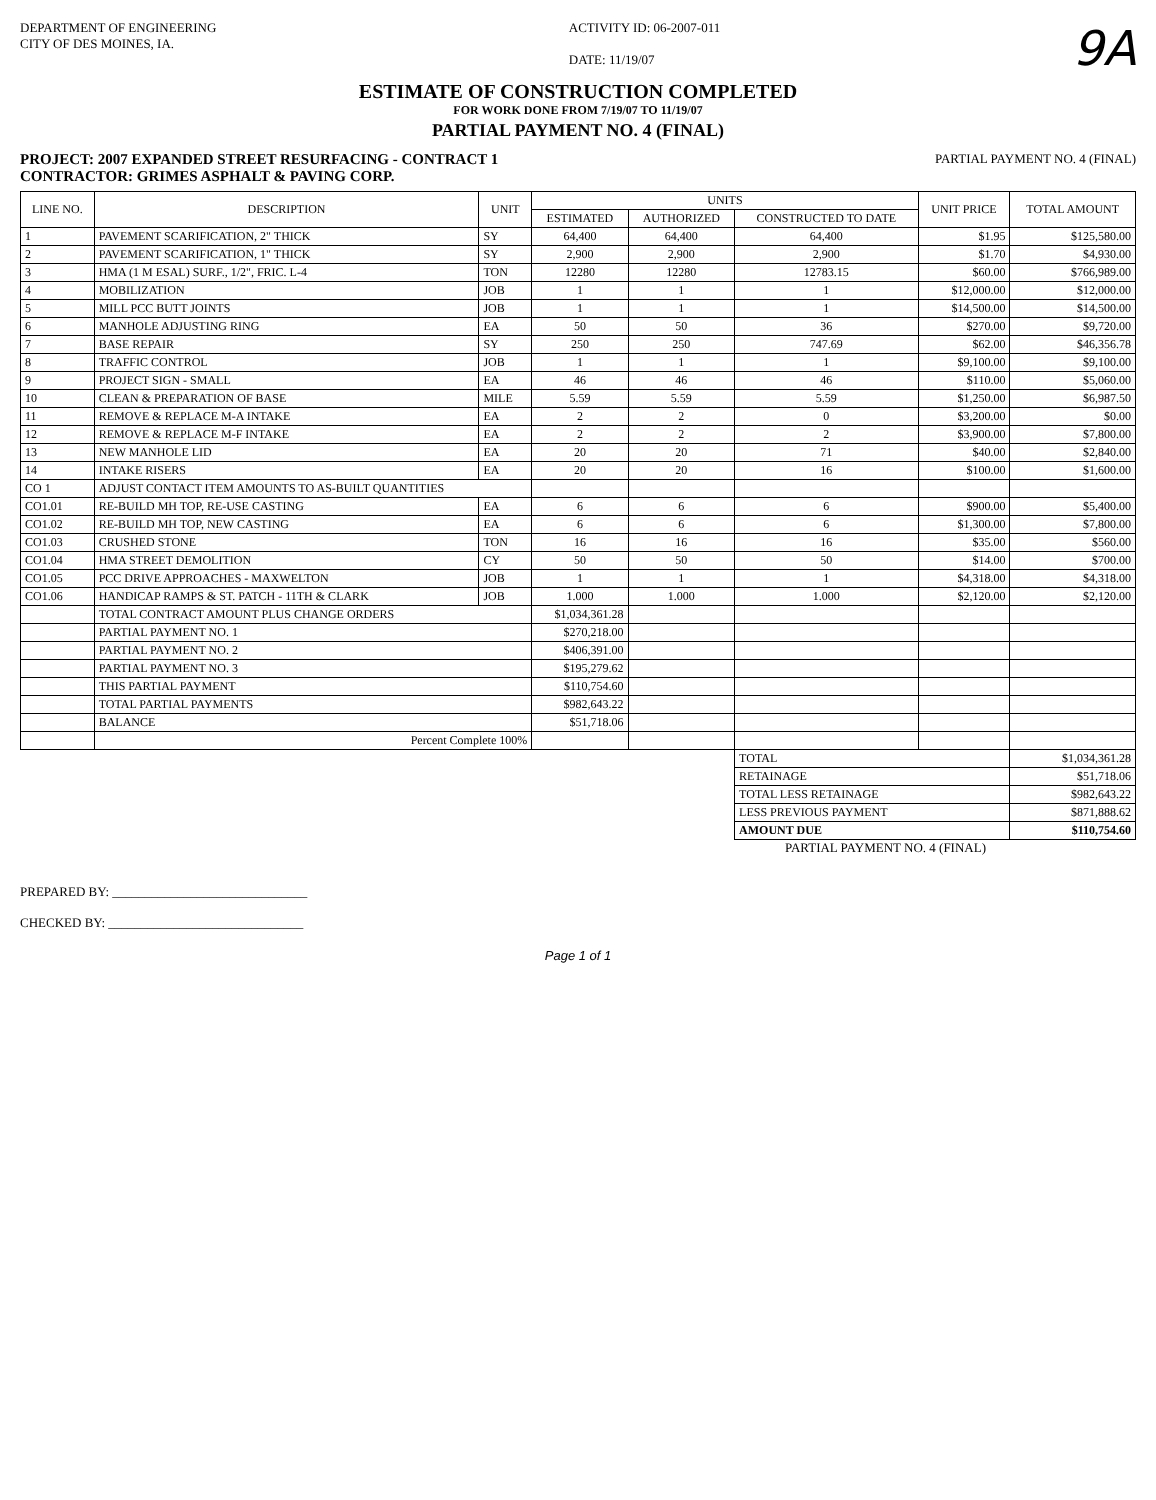DEPARTMENT OF ENGINEERING
CITY OF DES MOINES, IA.
ACTIVITY ID: 06-2007-011
DATE: 11/19/07
9A
ESTIMATE OF CONSTRUCTION COMPLETED
FOR WORK DONE FROM 7/19/07 TO 11/19/07
PARTIAL PAYMENT NO. 4 (FINAL)
PROJECT: 2007 EXPANDED STREET RESURFACING - CONTRACT 1
CONTRACTOR: GRIMES ASPHALT & PAVING CORP.
PARTIAL PAYMENT NO. 4 (FINAL)
| LINE NO. | DESCRIPTION | UNIT | UNITS | | | UNIT PRICE | TOTAL AMOUNT |
| --- | --- | --- | --- | --- | --- | --- | --- |
| | | | ESTIMATED | AUTHORIZED | CONSTRUCTED TO DATE | | |
| 1 | PAVEMENT SCARIFICATION, 2" THICK | SY | 64,400 | 64,400 | 64,400 | $1.95 | $125,580.00 |
| 2 | PAVEMENT SCARIFICATION, 1" THICK | SY | 2,900 | 2,900 | 2,900 | $1.70 | $4,930.00 |
| 3 | HMA (1 M ESAL) SURF., 1/2", FRIC. L-4 | TON | 12280 | 12280 | 12783.15 | $60.00 | $766,989.00 |
| 4 | MOBILIZATION | JOB | 1 | 1 | 1 | $12,000.00 | $12,000.00 |
| 5 | MILL PCC BUTT JOINTS | JOB | 1 | 1 | 1 | $14,500.00 | $14,500.00 |
| 6 | MANHOLE ADJUSTING RING | EA | 50 | 50 | 36 | $270.00 | $9,720.00 |
| 7 | BASE REPAIR | SY | 250 | 250 | 747.69 | $62.00 | $46,356.78 |
| 8 | TRAFFIC CONTROL | JOB | 1 | 1 | 1 | $9,100.00 | $9,100.00 |
| 9 | PROJECT SIGN - SMALL | EA | 46 | 46 | 46 | $110.00 | $5,060.00 |
| 10 | CLEAN & PREPARATION OF BASE | MILE | 5.59 | 5.59 | 5.59 | $1,250.00 | $6,987.50 |
| 11 | REMOVE & REPLACE M-A INTAKE | EA | 2 | 2 | 0 | $3,200.00 | $0.00 |
| 12 | REMOVE & REPLACE M-F INTAKE | EA | 2 | 2 | 2 | $3,900.00 | $7,800.00 |
| 13 | NEW MANHOLE LID | EA | 20 | 20 | 71 | $40.00 | $2,840.00 |
| 14 | INTAKE RISERS | EA | 20 | 20 | 16 | $100.00 | $1,600.00 |
| CO 1 | ADJUST CONTACT ITEM AMOUNTS TO AS-BUILT QUANTITIES | | | | | | |
| CO1.01 | RE-BUILD MH TOP, RE-USE CASTING | EA | 6 | 6 | 6 | $900.00 | $5,400.00 |
| CO1.02 | RE-BUILD MH TOP, NEW CASTING | EA | 6 | 6 | 6 | $1,300.00 | $7,800.00 |
| CO1.03 | CRUSHED STONE | TON | 16 | 16 | 16 | $35.00 | $560.00 |
| CO1.04 | HMA STREET DEMOLITION | CY | 50 | 50 | 50 | $14.00 | $700.00 |
| CO1.05 | PCC DRIVE APPROACHES - MAXWELTON | JOB | 1 | 1 | 1 | $4,318.00 | $4,318.00 |
| CO1.06 | HANDICAP RAMPS & ST. PATCH - 11TH & CLARK | JOB | 1.000 | 1.000 | 1.000 | $2,120.00 | $2,120.00 |
| | TOTAL CONTRACT AMOUNT PLUS CHANGE ORDERS | | $1,034,361.28 | | | | |
| | PARTIAL PAYMENT NO. 1 | | $270,218.00 | | | | |
| | PARTIAL PAYMENT NO. 2 | | $406,391.00 | | | | |
| | PARTIAL PAYMENT NO. 3 | | $195,279.62 | | | | |
| | THIS PARTIAL PAYMENT | | $110,754.60 | | | | |
| | TOTAL PARTIAL PAYMENTS | | $982,643.22 | | | | |
| | BALANCE | | $51,718.06 | | | | |
| | Percent Complete 100% | | | | | | |
| | | | | | TOTAL | | $1,034,361.28 |
| | | | | | RETAINAGE | | $51,718.06 |
| | | | | | TOTAL LESS RETAINAGE | | $982,643.22 |
| | | | | | LESS PREVIOUS PAYMENT | | $871,888.62 |
| | | | | | AMOUNT DUE | | $110,754.60 |
PARTIAL PAYMENT NO. 4 (FINAL)
PREPARED BY: ______________________________
CHECKED BY: ______________________________
Page 1 of 1